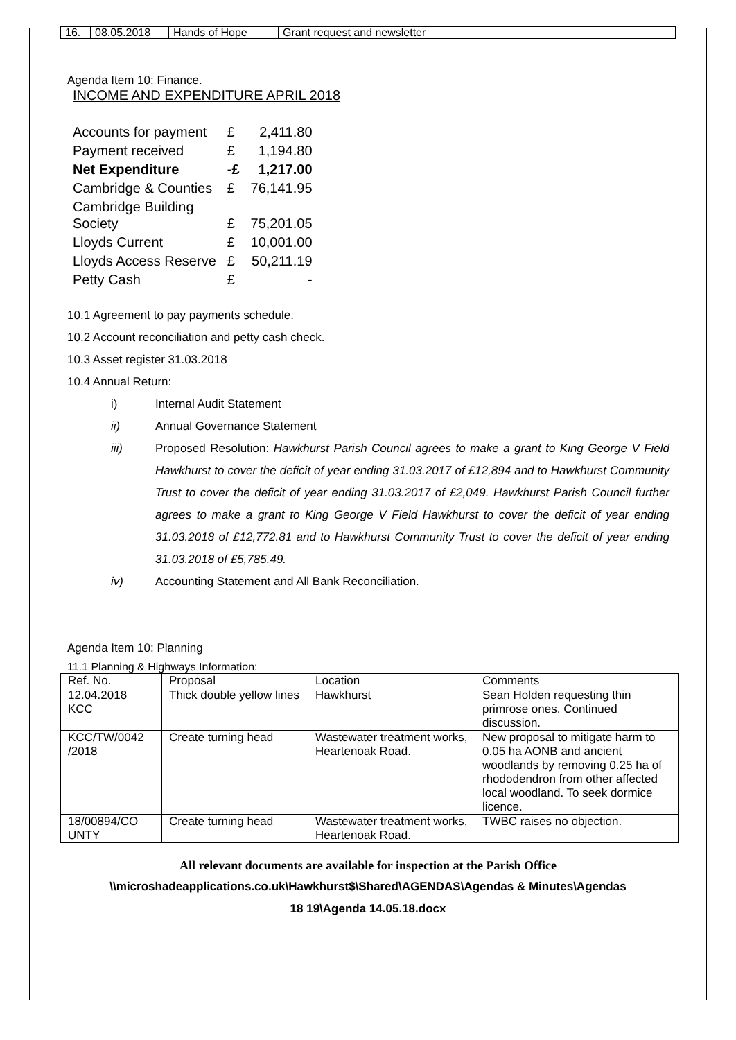| 16. | 08.05.2018 | Hands of Hope | Grant request and newsletter |
Agenda Item 10: Finance.
INCOME AND EXPENDITURE APRIL 2018
| Accounts for payment | £ | 2,411.80 |
| Payment received | £ | 1,194.80 |
| Net Expenditure | -£ | 1,217.00 |
| Cambridge & Counties | £ | 76,141.95 |
| Cambridge Building Society | £ | 75,201.05 |
| Lloyds Current | £ | 10,001.00 |
| Lloyds Access Reserve | £ | 50,211.19 |
| Petty Cash | £ | - |
10.1 Agreement to pay payments schedule.
10.2 Account reconciliation and petty cash check.
10.3 Asset register 31.03.2018
10.4 Annual Return:
i) Internal Audit Statement
ii) Annual Governance Statement
iii) Proposed Resolution: Hawkhurst Parish Council agrees to make a grant to King George V Field Hawkhurst to cover the deficit of year ending 31.03.2017 of £12,894 and to Hawkhurst Community Trust to cover the deficit of year ending 31.03.2017 of £2,049. Hawkhurst Parish Council further agrees to make a grant to King George V Field Hawkhurst to cover the deficit of year ending 31.03.2018 of £12,772.81 and to Hawkhurst Community Trust to cover the deficit of year ending 31.03.2018 of £5,785.49.
iv) Accounting Statement and All Bank Reconciliation.
Agenda Item 10: Planning
11.1 Planning & Highways Information:
| Ref. No. | Proposal | Location | Comments |
| --- | --- | --- | --- |
| 12.04.2018 KCC | Thick double yellow lines | Hawkhurst | Sean Holden requesting thin primrose ones. Continued discussion. |
| KCC/TW/0042 /2018 | Create turning head | Wastewater treatment works, Heartenoak Road. | New proposal to mitigate harm to 0.05 ha AONB and ancient woodlands by removing 0.25 ha of rhododendron from other affected local woodland. To seek dormice licence. |
| 18/00894/CO UNTY | Create turning head | Wastewater treatment works, Heartenoak Road. | TWBC raises no objection. |
All relevant documents are available for inspection at the Parish Office
\\microshadeapplications.co.uk\Hawkhurst$\Shared\AGENDAS\Agendas & Minutes\Agendas
18 19\Agenda 14.05.18.docx